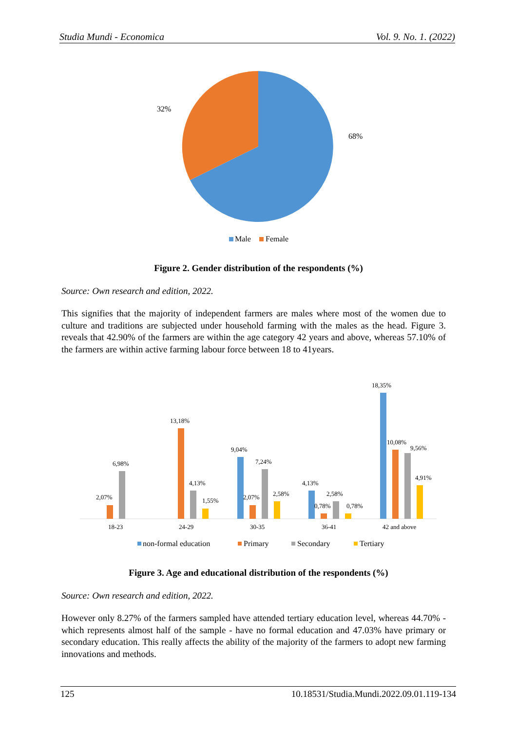Studia Mundi - Economica Vol. 9. No. 1. (2022)
32%
68%
Male
Female
Figure 2. Gender distribution of the respondents (%)
Source: Own research and edition, 2022.
This signifies that the majority of independent farmers are males where most of the women due to culture and traditions are subjected under household farming with the males as the head. Figure 3. reveals that 42.90% of the farmers are within the age category 42 years and above, whereas 57.10% of the farmers are within active farming labour force between 18 to 41years.
2,07%
6,98%
18-23
13,18%
4,13%
1,55%
24-29
9,04%
2,07%
7,24%
2,58%
30-35
4,13%
0,78%
2,58%
0,78%
36-41
18,35%
10,08%
9,56%
4,91%
42 and above
non-formal education
Primary
Secondary
Tertiary
Figure 3. Age and educational distribution of the respondents (%)
Source: Own research and edition, 2022.
However only 8.27% of the farmers sampled have attended tertiary education level, whereas 44.70% - which represents almost half of the sample - have no formal education and 47.03% have primary or secondary education. This really affects the ability of the majority of the farmers to adopt new farming innovations and methods.
125 10.18531/Studia.Mundi.2022.09.01.119-134